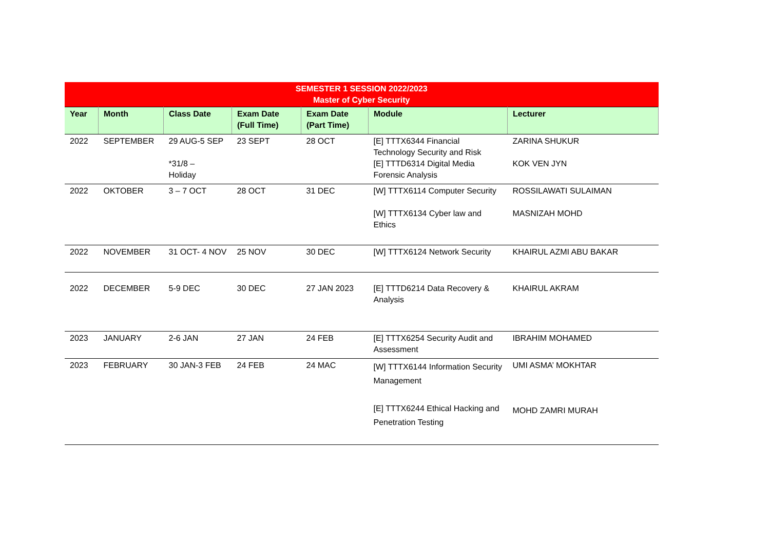| SEMESTER 1 SESSION 2022/2023 Master of Cyber Security | | | | | | |
| --- | --- | --- | --- | --- | --- | --- |
| Year | Month | Class Date | Exam Date (Full Time) | Exam Date (Part Time) | Module | Lecturer |
| 2022 | SEPTEMBER | 29 AUG-5 SEP *31/8 – Holiday | 23 SEPT | 28 OCT | [E] TTTX6344 Financial Technology Security and Risk [E] TTTD6314 Digital Media Forensic Analysis | ZARINA SHUKUR KOK VEN JYN |
| 2022 | OKTOBER | 3 – 7 OCT | 28 OCT | 31 DEC | [W] TTTX6114 Computer Security [W] TTTX6134 Cyber law and Ethics | ROSSILAWATI SULAIMAN MASNIZAH MOHD |
| 2022 | NOVEMBER | 31 OCT- 4 NOV | 25 NOV | 30 DEC | [W] TTTX6124 Network Security | KHAIRUL AZMI ABU BAKAR |
| 2022 | DECEMBER | 5-9 DEC | 30 DEC | 27 JAN 2023 | [E] TTTD6214 Data Recovery & Analysis | KHAIRUL AKRAM |
| 2023 | JANUARY | 2-6 JAN | 27 JAN | 24 FEB | [E] TTTX6254 Security Audit and Assessment | IBRAHIM MOHAMED |
| 2023 | FEBRUARY | 30 JAN-3 FEB | 24 FEB | 24 MAC | [W] TTTX6144 Information Security Management [E] TTTX6244 Ethical Hacking and Penetration Testing | UMI ASMA’ MOKHTAR MOHD ZAMRI MURAH |